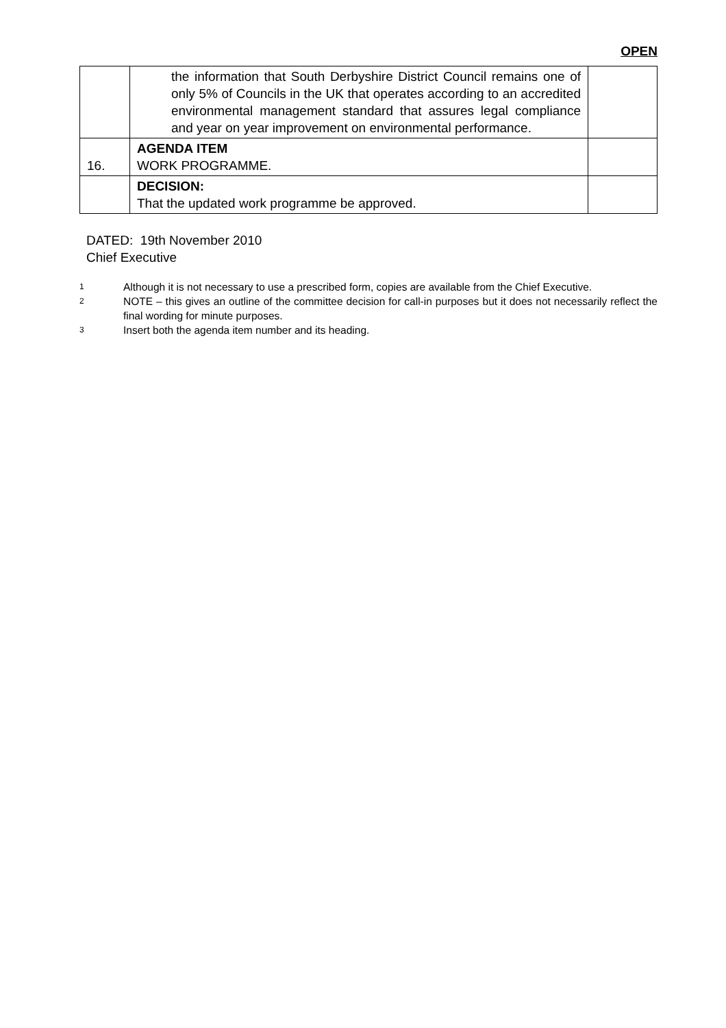OPEN
| | the information that South Derbyshire District Council remains one of only 5% of Councils in the UK that operates according to an accredited environmental management standard that assures legal compliance and year on year improvement on environmental performance. | |
| 16. | AGENDA ITEM WORK PROGRAMME. | |
| | DECISION: That the updated work programme be approved. | |
DATED: 19th November 2010
Chief Executive
<sup>1</sup> Although it is not necessary to use a prescribed form, copies are available from the Chief Executive.
<sup>2</sup> NOTE – this gives an outline of the committee decision for call-in purposes but it does not necessarily reflect the final wording for minute purposes.
<sup>3</sup> Insert both the agenda item number and its heading.